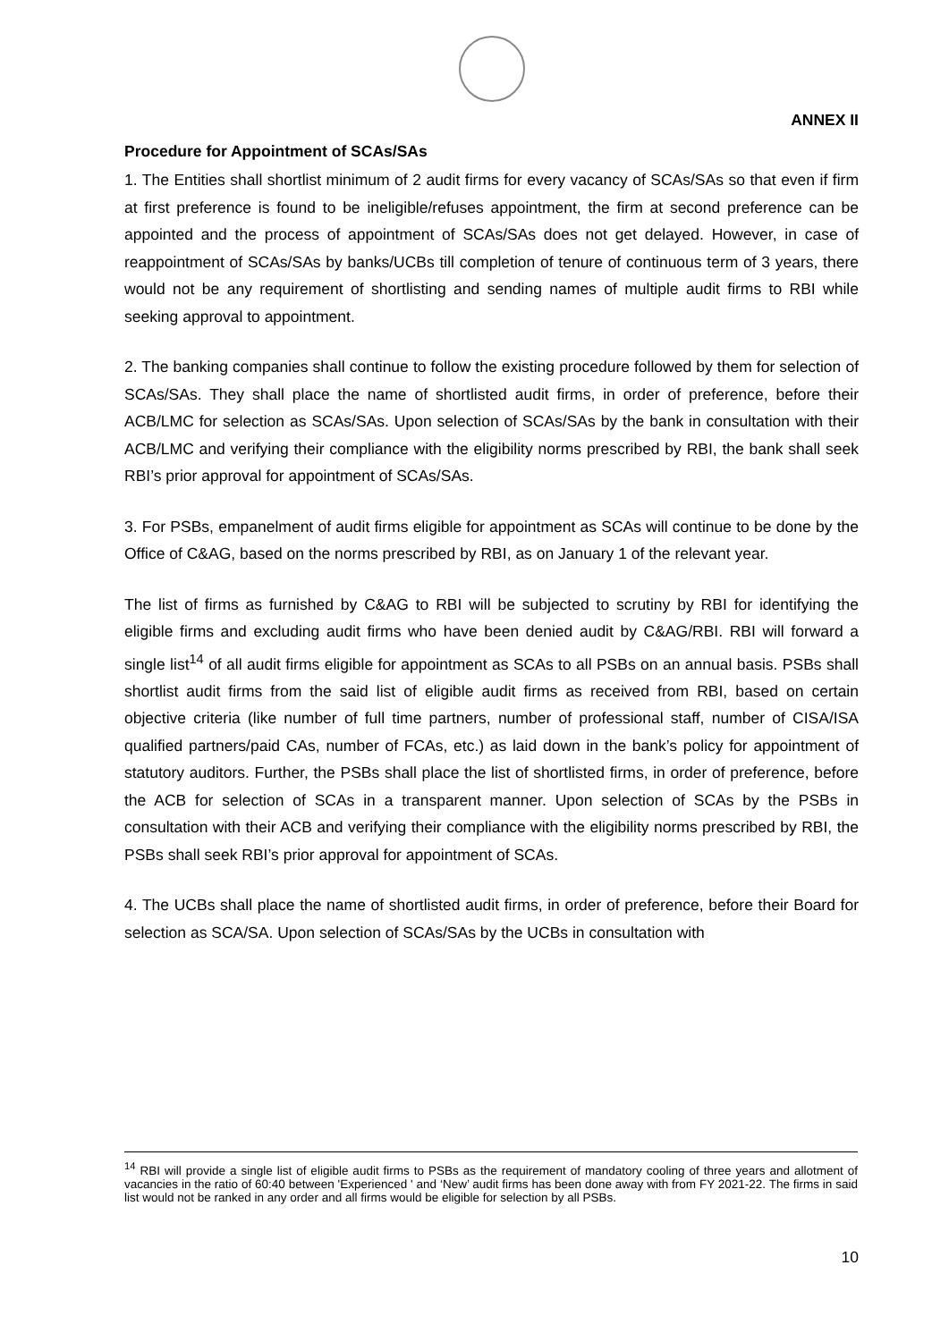ANNEX II
Procedure for Appointment of SCAs/SAs
1. The Entities shall shortlist minimum of 2 audit firms for every vacancy of SCAs/SAs so that even if firm at first preference is found to be ineligible/refuses appointment, the firm at second preference can be appointed and the process of appointment of SCAs/SAs does not get delayed. However, in case of reappointment of SCAs/SAs by banks/UCBs till completion of tenure of continuous term of 3 years, there would not be any requirement of shortlisting and sending names of multiple audit firms to RBI while seeking approval to appointment.
2. The banking companies shall continue to follow the existing procedure followed by them for selection of SCAs/SAs. They shall place the name of shortlisted audit firms, in order of preference, before their ACB/LMC for selection as SCAs/SAs. Upon selection of SCAs/SAs by the bank in consultation with their ACB/LMC and verifying their compliance with the eligibility norms prescribed by RBI, the bank shall seek RBI’s prior approval for appointment of SCAs/SAs.
3. For PSBs, empanelment of audit firms eligible for appointment as SCAs will continue to be done by the Office of C&AG, based on the norms prescribed by RBI, as on January 1 of the relevant year.
The list of firms as furnished by C&AG to RBI will be subjected to scrutiny by RBI for identifying the eligible firms and excluding audit firms who have been denied audit by C&AG/RBI. RBI will forward a single list<sup>14</sup> of all audit firms eligible for appointment as SCAs to all PSBs on an annual basis. PSBs shall shortlist audit firms from the said list of eligible audit firms as received from RBI, based on certain objective criteria (like number of full time partners, number of professional staff, number of CISA/ISA qualified partners/paid CAs, number of FCAs, etc.) as laid down in the bank’s policy for appointment of statutory auditors. Further, the PSBs shall place the list of shortlisted firms, in order of preference, before the ACB for selection of SCAs in a transparent manner. Upon selection of SCAs by the PSBs in consultation with their ACB and verifying their compliance with the eligibility norms prescribed by RBI, the PSBs shall seek RBI’s prior approval for appointment of SCAs.
4. The UCBs shall place the name of shortlisted audit firms, in order of preference, before their Board for selection as SCA/SA. Upon selection of SCAs/SAs by the UCBs in consultation with
<sup>14</sup> RBI will provide a single list of eligible audit firms to PSBs as the requirement of mandatory cooling of three years and allotment of vacancies in the ratio of 60:40 between 'Experienced ' and ‘New’ audit firms has been done away with from FY 2021-22. The firms in said list would not be ranked in any order and all firms would be eligible for selection by all PSBs.
10